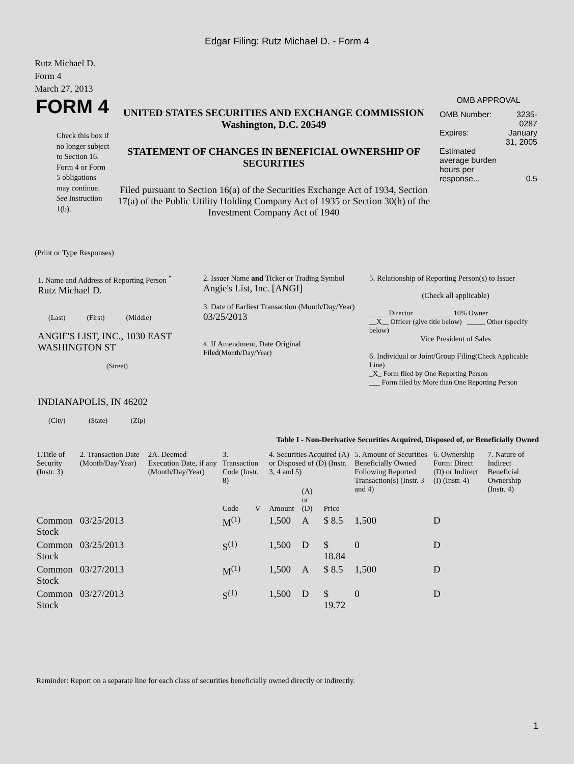Edgar Filing: Rutz Michael D. - Form 4
Rutz Michael D.
Form 4
March 27, 2013
FORM 4
Check this box if no longer subject to Section 16. Form 4 or Form 5 obligations may continue. See Instruction 1(b).
UNITED STATES SECURITIES AND EXCHANGE COMMISSION
Washington, D.C. 20549
STATEMENT OF CHANGES IN BENEFICIAL OWNERSHIP OF SECURITIES
Filed pursuant to Section 16(a) of the Securities Exchange Act of 1934, Section 17(a) of the Public Utility Holding Company Act of 1935 or Section 30(h) of the Investment Company Act of 1940
OMB APPROVAL
| OMB Number: | 3235-0287 |
| Expires: | January 31, 2005 |
| Estimated average burden hours per response... | 0.5 |
(Print or Type Responses)
| 1. Name and Address of Reporting Person <sup>*</sup> Rutz Michael D. (Last) (First) (Middle) ANGIE'S LIST, INC., 1030 EAST WASHINGTON ST (Street) INDIANAPOLIS, IN 46202 (City) (State) (Zip) | 2. Issuer Name and Ticker or Trading Symbol Angie's List, Inc. [ANGI] 3. Date of Earliest Transaction (Month/Day/Year) 03/25/2013 4. If Amendment, Date Original Filed (Month/Day/Year) | 5. Relationship of Reporting Person(s) to Issuer (Check all applicable) _____ Director _____ 10% Owner __X__ Officer (give title below) _____ Other (specify below) Vice President of Sales 6. Individual or Joint/Group Filing (Check Applicable Line) _X_ Form filed by One Reporting Person ___ Form filed by More than One Reporting Person |
Table I - Non-Derivative Securities Acquired, Disposed of, or Beneficially Owned
| 1.Title of Security (Instr. 3) | 2. Transaction Date (Month/Day/Year) | 2A. Deemed Execution Date, if any (Month/Day/Year) | 3. Transaction Code (Instr. 8) | | 4. Securities Acquired (A) or Disposed of (D) (Instr. 3, 4 and 5) | | | 5. Amount of Securities Beneficially Owned Following Reported Transaction(s) (Instr. 3 and 4) | 6. Ownership Form: Direct (D) or Indirect (I) (Instr. 4) | 7. Nature of Indirect Beneficial Ownership (Instr. 4) |
| --- | --- | --- | --- | --- | --- | --- | --- | --- | --- | --- |
| | | | Code | V | Amount | (A) or (D) | Price | | | |
| Common Stock | 03/25/2013 | | M<sup>(1)</sup> | | 1,500 | A | $ 8.5 | 1,500 | D | |
| Common Stock | 03/25/2013 | | S<sup>(1)</sup> | | 1,500 | D | $ 18.84 | 0 | D | |
| Common Stock | 03/27/2013 | | M<sup>(1)</sup> | | 1,500 | A | $ 8.5 | 1,500 | D | |
| Common Stock | 03/27/2013 | | S<sup>(1)</sup> | | 1,500 | D | $ 19.72 | 0 | D | |
Reminder: Report on a separate line for each class of securities beneficially owned directly or indirectly.
1